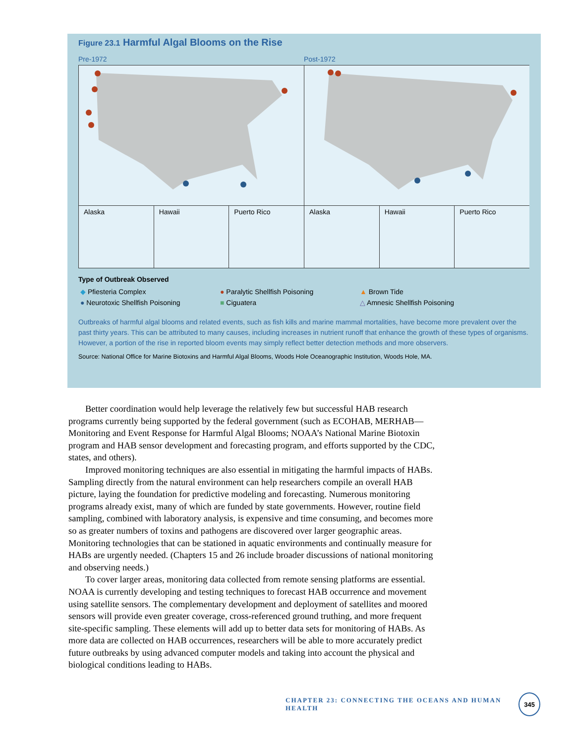Figure 23.1 Harmful Algal Blooms on the Rise
Pre-1972 Post-1972
Alaska Hawaii Puerto Rico Alaska Hawaii Puerto Rico
Type of Outbreak Observed
| ◆ Pfiesteria Complex | ● Paralytic Shellfish Poisoning | ▲ Brown Tide |
| ● Neurotoxic Shellfish Poisoning | ■ Ciguatera | △ Amnesic Shellfish Poisoning |
Outbreaks of harmful algal blooms and related events, such as fish kills and marine mammal mortalities, have become more prevalent over the past thirty years. This can be attributed to many causes, including increases in nutrient runoff that enhance the growth of these types of organisms. However, a portion of the rise in reported bloom events may simply reflect better detection methods and more observers.
Source: National Office for Marine Biotoxins and Harmful Algal Blooms, Woods Hole Oceanographic Institution, Woods Hole, MA.
Better coordination would help leverage the relatively few but successful HAB research programs currently being supported by the federal government (such as ECOHAB, MERHAB—Monitoring and Event Response for Harmful Algal Blooms; NOAA’s National Marine Biotoxin program and HAB sensor development and forecasting program, and efforts supported by the CDC, states, and others).
Improved monitoring techniques are also essential in mitigating the harmful impacts of HABs. Sampling directly from the natural environment can help researchers compile an overall HAB picture, laying the foundation for predictive modeling and forecasting. Numerous monitoring programs already exist, many of which are funded by state governments. However, routine field sampling, combined with laboratory analysis, is expensive and time consuming, and becomes more so as greater numbers of toxins and pathogens are discovered over larger geographic areas. Monitoring technologies that can be stationed in aquatic environments and continually measure for HABs are urgently needed. (Chapters 15 and 26 include broader discussions of national monitoring and observing needs.)
To cover larger areas, monitoring data collected from remote sensing platforms are essential. NOAA is currently developing and testing techniques to forecast HAB occurrence and movement using satellite sensors. The complementary development and deployment of satellites and moored sensors will provide even greater coverage, cross-referenced ground truthing, and more frequent site-specific sampling. These elements will add up to better data sets for monitoring of HABs. As more data are collected on HAB occurrences, researchers will be able to more accurately predict future outbreaks by using advanced computer models and taking into account the physical and biological conditions leading to HABs.
CHAPTER 23: CONNECTING THE OCEANS AND HUMAN HEALTH 345